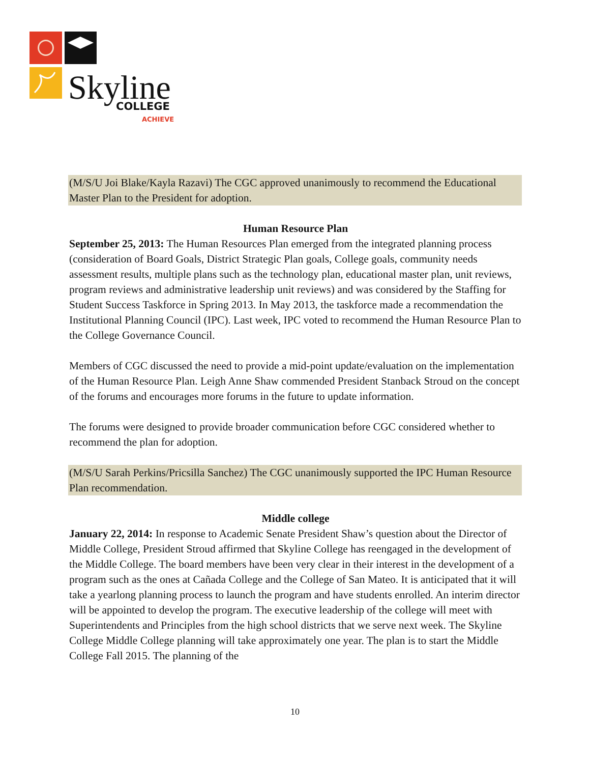Skyline
COLLEGE
ACHIEVE
(M/S/U Joi Blake/Kayla Razavi) The CGC approved unanimously to recommend the Educational Master Plan to the President for adoption.
Human Resource Plan
September 25, 2013: The Human Resources Plan emerged from the integrated planning process (consideration of Board Goals, District Strategic Plan goals, College goals, community needs assessment results, multiple plans such as the technology plan, educational master plan, unit reviews, program reviews and administrative leadership unit reviews) and was considered by the Staffing for Student Success Taskforce in Spring 2013. In May 2013, the taskforce made a recommendation the Institutional Planning Council (IPC). Last week, IPC voted to recommend the Human Resource Plan to the College Governance Council.
Members of CGC discussed the need to provide a mid-point update/evaluation on the implementation of the Human Resource Plan. Leigh Anne Shaw commended President Stanback Stroud on the concept of the forums and encourages more forums in the future to update information.
The forums were designed to provide broader communication before CGC considered whether to recommend the plan for adoption.
(M/S/U Sarah Perkins/Pricsilla Sanchez) The CGC unanimously supported the IPC Human Resource Plan recommendation.
Middle college
January 22, 2014: In response to Academic Senate President Shaw’s question about the Director of Middle College, President Stroud affirmed that Skyline College has reengaged in the development of the Middle College. The board members have been very clear in their interest in the development of a program such as the ones at Cañada College and the College of San Mateo. It is anticipated that it will take a yearlong planning process to launch the program and have students enrolled. An interim director will be appointed to develop the program. The executive leadership of the college will meet with Superintendents and Principles from the high school districts that we serve next week. The Skyline College Middle College planning will take approximately one year. The plan is to start the Middle College Fall 2015. The planning of the
10